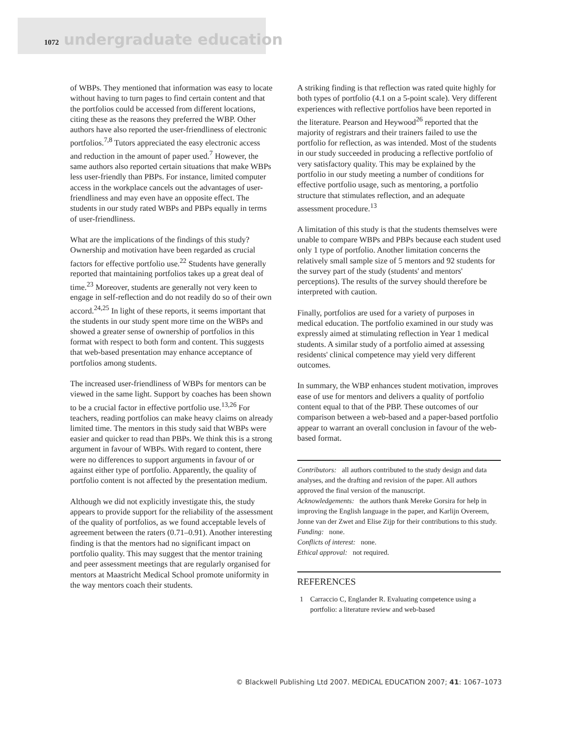1072 undergraduate education
of WBPs. They mentioned that information was easy to locate without having to turn pages to find certain content and that the portfolios could be accessed from different locations, citing these as the reasons they preferred the WBP. Other authors have also reported the user-friendliness of electronic portfolios.<sup>7,8</sup> Tutors appreciated the easy electronic access and reduction in the amount of paper used.<sup>7</sup> However, the same authors also reported certain situations that make WBPs less user-friendly than PBPs. For instance, limited computer access in the workplace cancels out the advantages of user-friendliness and may even have an opposite effect. The students in our study rated WBPs and PBPs equally in terms of user-friendliness.
What are the implications of the findings of this study? Ownership and motivation have been regarded as crucial factors for effective portfolio use.<sup>22</sup> Students have generally reported that maintaining portfolios takes up a great deal of time.<sup>23</sup> Moreover, students are generally not very keen to engage in self-reflection and do not readily do so of their own accord.<sup>24,25</sup> In light of these reports, it seems important that the students in our study spent more time on the WBPs and showed a greater sense of ownership of portfolios in this format with respect to both form and content. This suggests that web-based presentation may enhance acceptance of portfolios among students.
The increased user-friendliness of WBPs for mentors can be viewed in the same light. Support by coaches has been shown to be a crucial factor in effective portfolio use.<sup>13,26</sup> For teachers, reading portfolios can make heavy claims on already limited time. The mentors in this study said that WBPs were easier and quicker to read than PBPs. We think this is a strong argument in favour of WBPs. With regard to content, there were no differences to support arguments in favour of or against either type of portfolio. Apparently, the quality of portfolio content is not affected by the presentation medium.
Although we did not explicitly investigate this, the study appears to provide support for the reliability of the assessment of the quality of portfolios, as we found acceptable levels of agreement between the raters (0.71–0.91). Another interesting finding is that the mentors had no significant impact on portfolio quality. This may suggest that the mentor training and peer assessment meetings that are regularly organised for mentors at Maastricht Medical School promote uniformity in the way mentors coach their students.
A striking finding is that reflection was rated quite highly for both types of portfolio (4.1 on a 5-point scale). Very different experiences with reflective portfolios have been reported in the literature. Pearson and Heywood<sup>26</sup> reported that the majority of registrars and their trainers failed to use the portfolio for reflection, as was intended. Most of the students in our study succeeded in producing a reflective portfolio of very satisfactory quality. This may be explained by the portfolio in our study meeting a number of conditions for effective portfolio usage, such as mentoring, a portfolio structure that stimulates reflection, and an adequate assessment procedure.<sup>13</sup>
A limitation of this study is that the students themselves were unable to compare WBPs and PBPs because each student used only 1 type of portfolio. Another limitation concerns the relatively small sample size of 5 mentors and 92 students for the survey part of the study (students' and mentors' perceptions). The results of the survey should therefore be interpreted with caution.
Finally, portfolios are used for a variety of purposes in medical education. The portfolio examined in our study was expressly aimed at stimulating reflection in Year 1 medical students. A similar study of a portfolio aimed at assessing residents' clinical competence may yield very different outcomes.
In summary, the WBP enhances student motivation, improves ease of use for mentors and delivers a quality of portfolio content equal to that of the PBP. These outcomes of our comparison between a web-based and a paper-based portfolio appear to warrant an overall conclusion in favour of the web-based format.
Contributors: all authors contributed to the study design and data analyses, and the drafting and revision of the paper. All authors approved the final version of the manuscript.
Acknowledgements: the authors thank Mereke Gorsira for help in improving the English language in the paper, and Karlijn Overeem, Jonne van der Zwet and Elise Zijp for their contributions to this study.
Funding: none.
Conflicts of interest: none.
Ethical approval: not required.
REFERENCES
1 Carraccio C, Englander R. Evaluating competence using a portfolio: a literature review and web-based
© Blackwell Publishing Ltd 2007. MEDICAL EDUCATION 2007; 41: 1067–1073